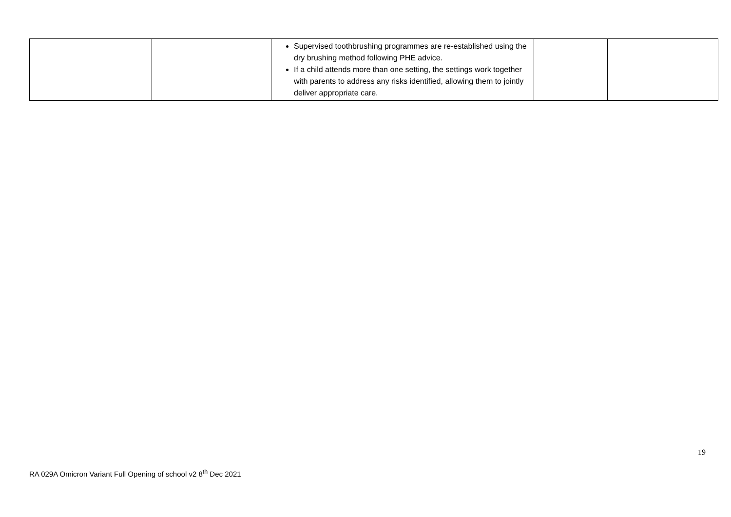| | | Supervised toothbrushing programmes are re-established using the dry brushing method following PHE advice. If a child attends more than one setting, the settings work together with parents to address any risks identified, allowing them to jointly deliver appropriate care. | | |
19
RA 029A Omicron Variant Full Opening of school v2 8<sup>th</sup> Dec 2021